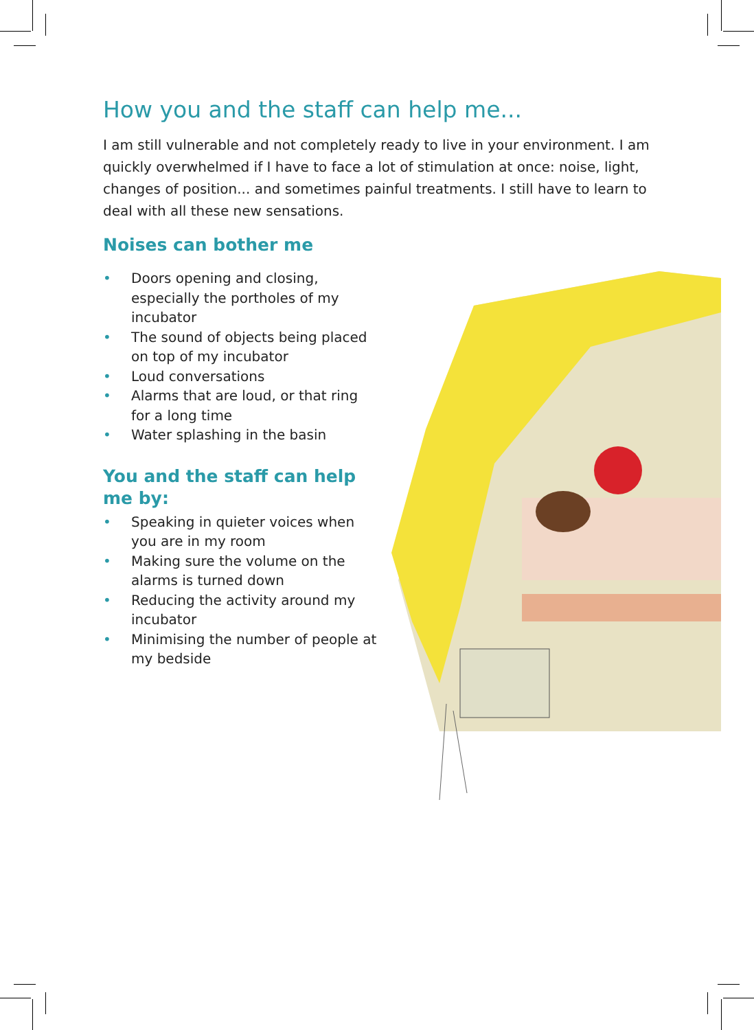How you and the staff can help me...
I am still vulnerable and not completely ready to live in your environment. I am quickly overwhelmed if I have to face a lot of stimulation at once: noise, light, changes of position... and sometimes painful treatments. I still have to learn to deal with all these new sensations.
Noises can bother me
• Doors opening and closing, especially the portholes of my incubator
• The sound of objects being placed on top of my incubator
• Loud conversations
• Alarms that are loud, or that ring for a long time
• Water splashing in the basin
You and the staff can help me by:
• Speaking in quieter voices when you are in my room
• Making sure the volume on the alarms is turned down
• Reducing the activity around my incubator
• Minimising the number of people at my bedside